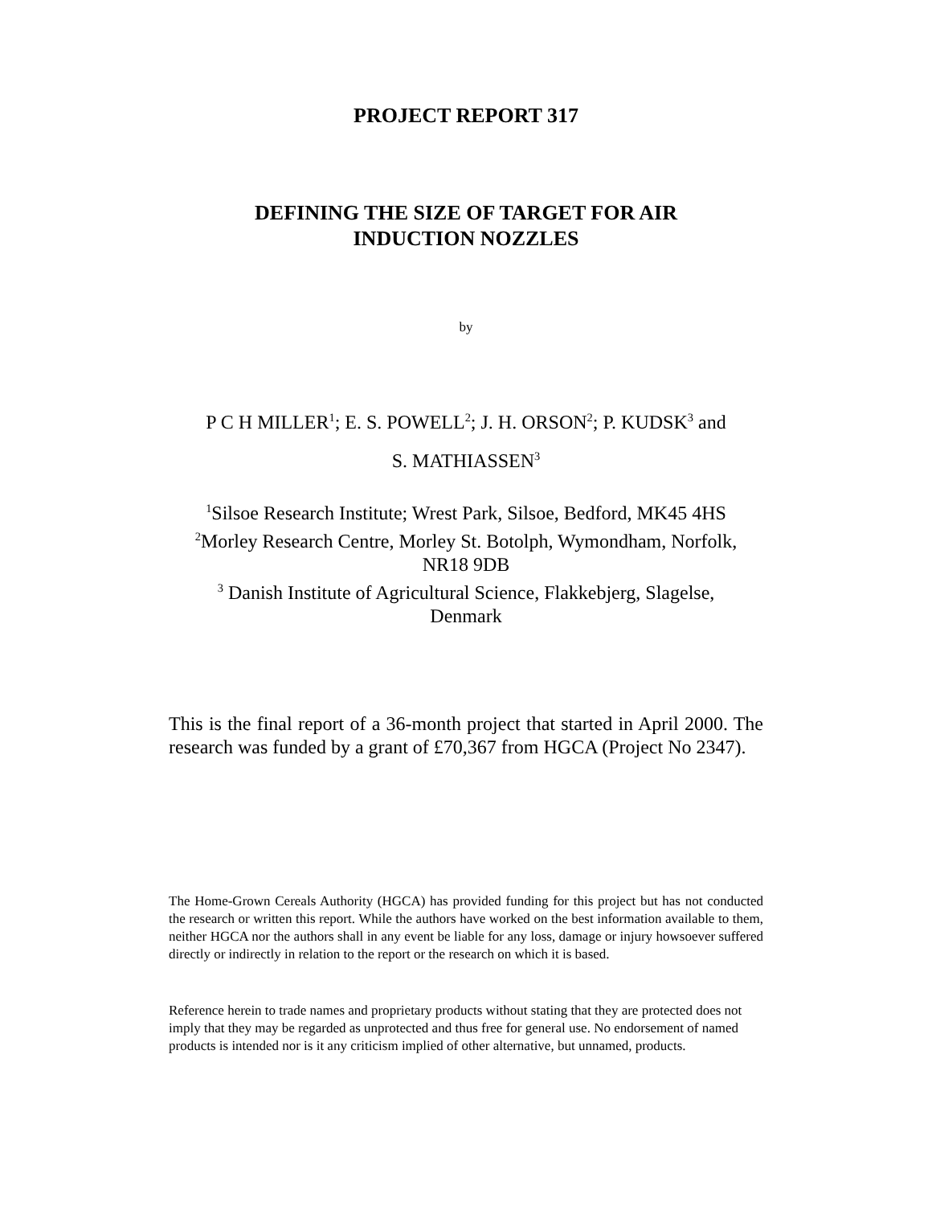PROJECT REPORT 317
DEFINING THE SIZE OF TARGET FOR AIR
INDUCTION NOZZLES
by
P C H MILLER<sup>1</sup>; E. S. POWELL<sup>2</sup>; J. H. ORSON<sup>2</sup>; P. KUDSK<sup>3</sup> and
S. MATHIASSEN<sup>3</sup>
<sup>1</sup> Silsoe Research Institute; Wrest Park, Silsoe, Bedford, MK45 4HS
<sup>2</sup> Morley Research Centre, Morley St. Botolph, Wymondham, Norfolk,
NR18 9DB
<sup>3</sup> Danish Institute of Agricultural Science, Flakkebjerg, Slagelse,
Denmark
This is the final report of a 36-month project that started in April 2000. The research was funded by a grant of £70,367 from HGCA (Project No 2347).
The Home-Grown Cereals Authority (HGCA) has provided funding for this project but has not conducted the research or written this report. While the authors have worked on the best information available to them, neither HGCA nor the authors shall in any event be liable for any loss, damage or injury howsoever suffered directly or indirectly in relation to the report or the research on which it is based.
Reference herein to trade names and proprietary products without stating that they are protected does not imply that they may be regarded as unprotected and thus free for general use. No endorsement of named products is intended nor is it any criticism implied of other alternative, but unnamed, products.